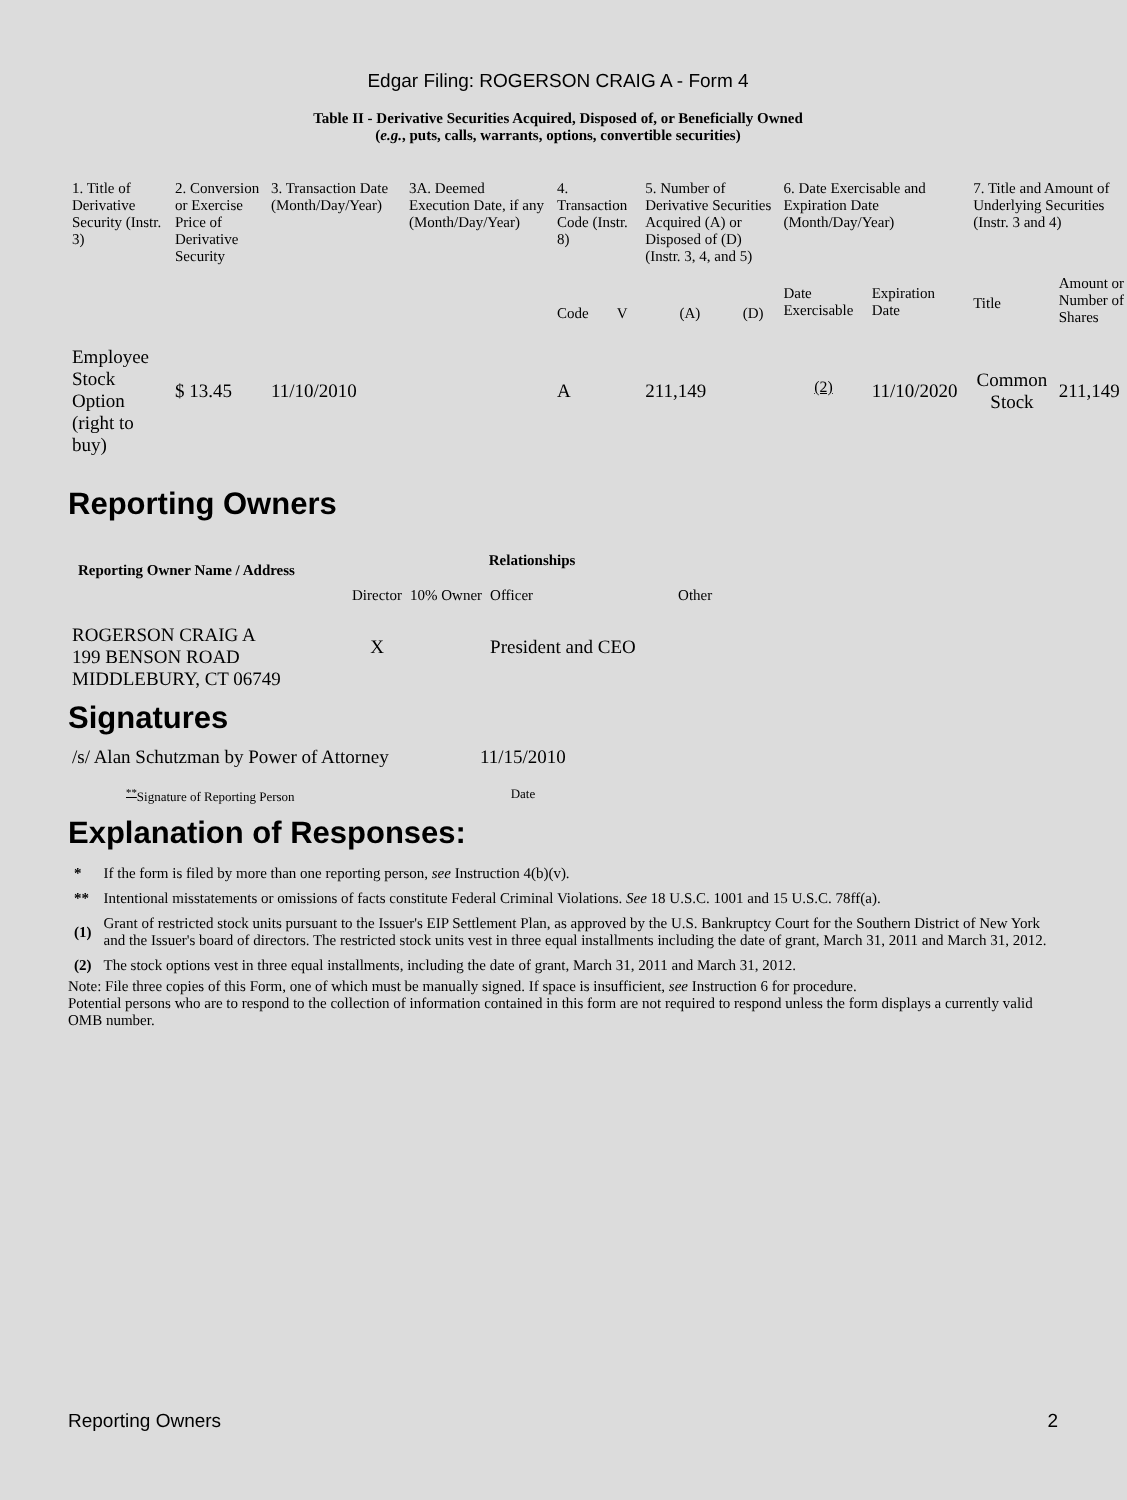Edgar Filing: ROGERSON CRAIG A - Form 4
Table II - Derivative Securities Acquired, Disposed of, or Beneficially Owned
(e.g., puts, calls, warrants, options, convertible securities)
| 1. Title of Derivative Security (Instr. 3) | 2. Conversion or Exercise Price of Derivative Security | 3. Transaction Date (Month/Day/Year) | 3A. Deemed Execution Date, if any (Month/Day/Year) | 4. Transaction Code (Instr. 8) | | 5. Number of Derivative Securities Acquired (A) or Disposed of (D) (Instr. 3, 4, and 5) | | 6. Date Exercisable and Expiration Date (Month/Day/Year) | | 7. Title and Amount of Underlying Securities (Instr. 3 and 4) | |
| --- | --- | --- | --- | --- | --- | --- | --- | --- | --- | --- | --- |
| | | | | Code | V | (A) | (D) | Date Exercisable | Expiration Date | Title | Amount or Number of Shares |
| Employee Stock Option (right to buy) | $ 13.45 | 11/10/2010 | | A | | 211,149 | | <sup>(2)</sup> | 11/10/2020 | Common Stock | 211,149 |
Reporting Owners
| Reporting Owner Name / Address | Relationships | | | |
| --- | --- | --- | --- | --- |
| | Director | 10% Owner | Officer | Other |
| ROGERSON CRAIG A 199 BENSON ROAD MIDDLEBURY, CT 06749 | X | | President and CEO | |
Signatures
| /s/ Alan Schutzman by Power of Attorney | 11/15/2010 |
| <sup>**</sup> Signature of Reporting Person | Date |
Explanation of Responses:
| * | If the form is filed by more than one reporting person, see Instruction 4(b)(v). |
| ** | Intentional misstatements or omissions of facts constitute Federal Criminal Violations. See 18 U.S.C. 1001 and 15 U.S.C. 78ff(a). |
| (1) | Grant of restricted stock units pursuant to the Issuer's EIP Settlement Plan, as approved by the U.S. Bankruptcy Court for the Southern District of New York and the Issuer's board of directors. The restricted stock units vest in three equal installments including the date of grant, March 31, 2011 and March 31, 2012. |
| (2) | The stock options vest in three equal installments, including the date of grant, March 31, 2011 and March 31, 2012. |
Note: File three copies of this Form, one of which must be manually signed. If space is insufficient, see Instruction 6 for procedure.
Potential persons who are to respond to the collection of information contained in this form are not required to respond unless the form displays a currently valid OMB number.
Reporting Owners 2